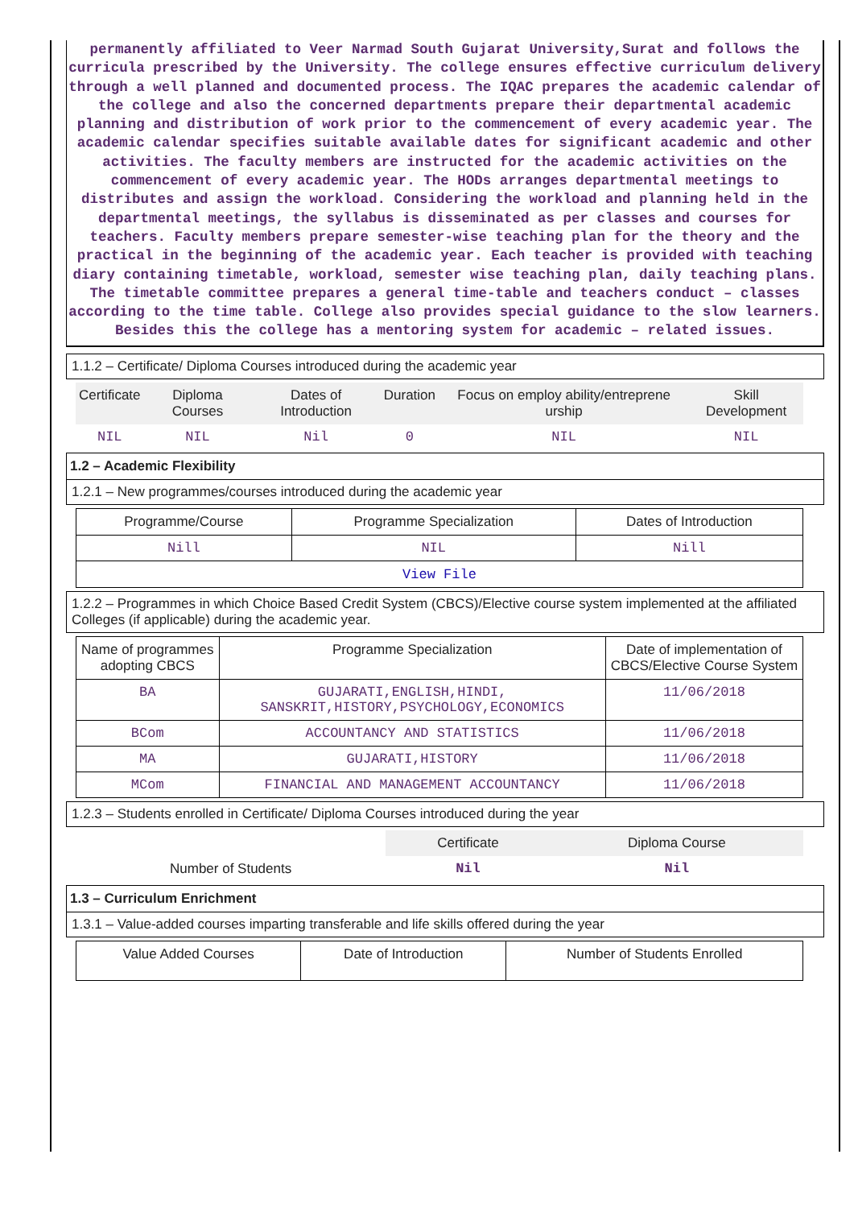permanently affiliated to Veer Narmad South Gujarat University,Surat and follows the curricula prescribed by the University. The college ensures effective curriculum delivery through a well planned and documented process. The IQAC prepares the academic calendar of the college and also the concerned departments prepare their departmental academic planning and distribution of work prior to the commencement of every academic year. The academic calendar specifies suitable available dates for significant academic and other activities. The faculty members are instructed for the academic activities on the commencement of every academic year. The HODs arranges departmental meetings to distributes and assign the workload. Considering the workload and planning held in the departmental meetings, the syllabus is disseminated as per classes and courses for teachers. Faculty members prepare semester-wise teaching plan for the theory and the practical in the beginning of the academic year. Each teacher is provided with teaching diary containing timetable, workload, semester wise teaching plan, daily teaching plans. The timetable committee prepares a general time-table and teachers conduct – classes according to the time table. College also provides special guidance to the slow learners. Besides this the college has a mentoring system for academic – related issues.
1.1.2 – Certificate/ Diploma Courses introduced during the academic year
| Certificate | Diploma Courses | Dates of Introduction | Duration | Focus on employ ability/entreprene urship | Skill Development |
| --- | --- | --- | --- | --- | --- |
| NIL | NIL | Nil | 0 | NIL | NIL |
1.2 – Academic Flexibility
1.2.1 – New programmes/courses introduced during the academic year
| Programme/Course | Programme Specialization | Dates of Introduction |
| Nill | NIL | Nill |
| View File | | |
1.2.2 – Programmes in which Choice Based Credit System (CBCS)/Elective course system implemented at the affiliated Colleges (if applicable) during the academic year.
| Name of programmes adopting CBCS | Programme Specialization | Date of implementation of CBCS/Elective Course System |
| BA | GUJARATI,ENGLISH,HINDI, SANSKRIT,HISTORY,PSYCHOLOGY,ECONOMICS | 11/06/2018 |
| BCom | ACCOUNTANCY AND STATISTICS | 11/06/2018 |
| MA | GUJARATI,HISTORY | 11/06/2018 |
| MCom | FINANCIAL AND MANAGEMENT ACCOUNTANCY | 11/06/2018 |
1.2.3 – Students enrolled in Certificate/ Diploma Courses introduced during the year
| | Certificate | Diploma Course |
| Number of Students | Nil | Nil |
1.3 – Curriculum Enrichment
1.3.1 – Value-added courses imparting transferable and life skills offered during the year
| Value Added Courses | Date of Introduction | Number of Students Enrolled |